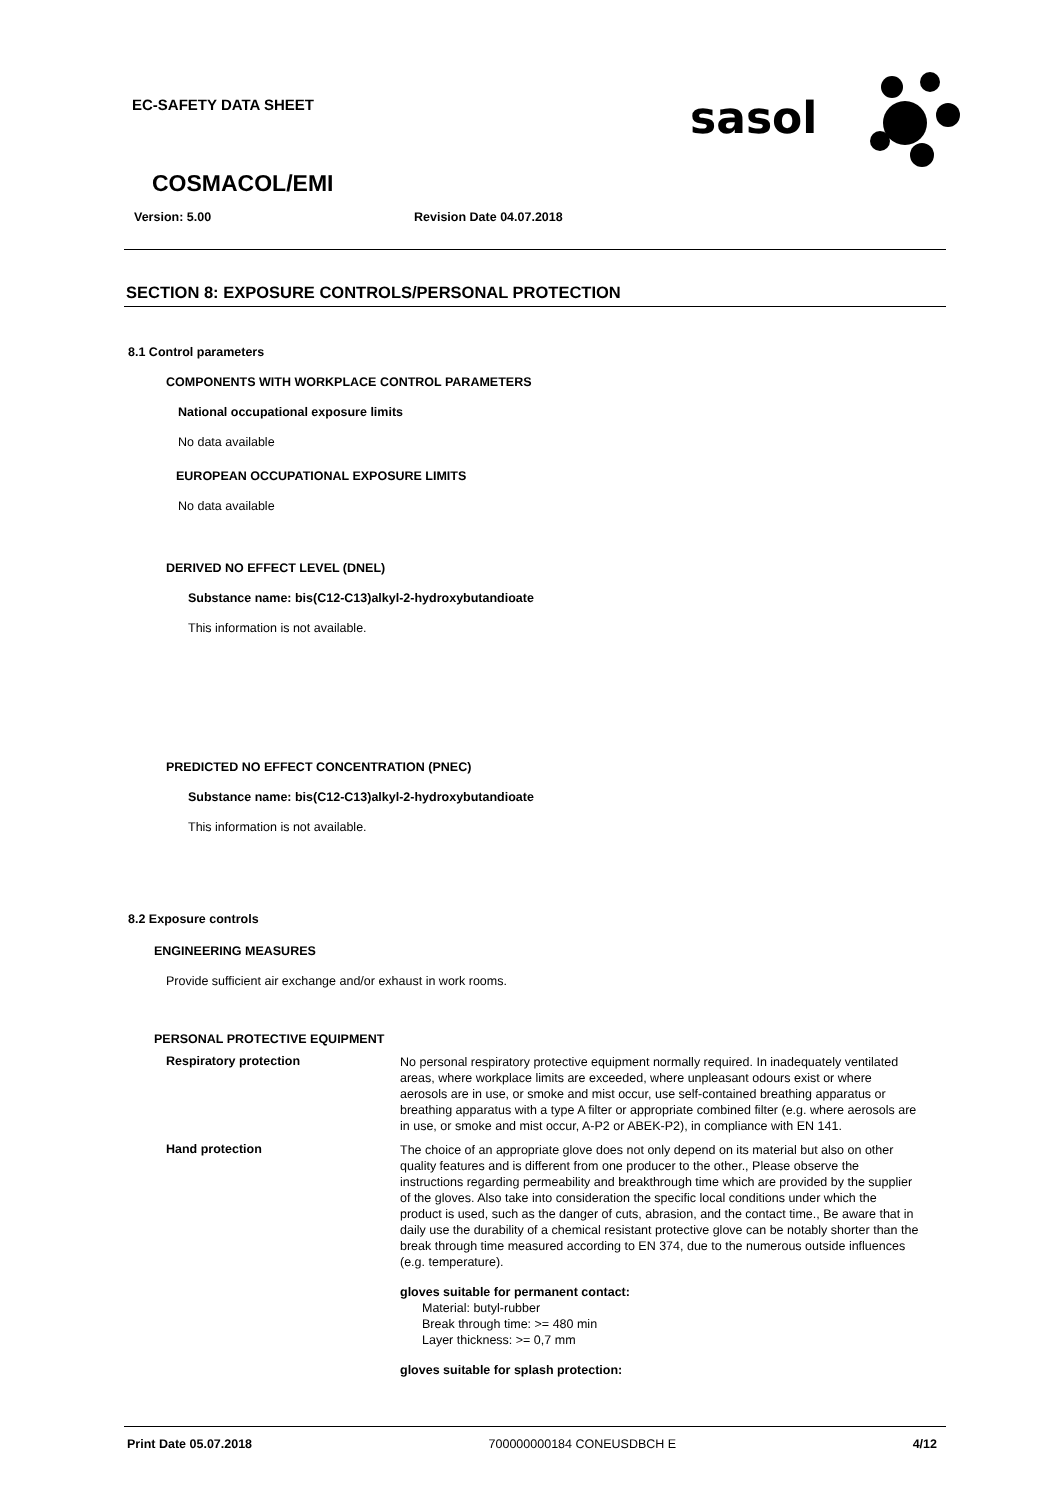EC-SAFETY DATA SHEET
sasol
COSMACOL/EMI
Version: 5.00 Revision Date 04.07.2018
SECTION 8: EXPOSURE CONTROLS/PERSONAL PROTECTION
8.1 Control parameters
COMPONENTS WITH WORKPLACE CONTROL PARAMETERS
National occupational exposure limits
No data available
EUROPEAN OCCUPATIONAL EXPOSURE LIMITS
No data available
DERIVED NO EFFECT LEVEL (DNEL)
Substance name: bis(C12-C13)alkyl-2-hydroxybutandioate
This information is not available.
PREDICTED NO EFFECT CONCENTRATION (PNEC)
Substance name: bis(C12-C13)alkyl-2-hydroxybutandioate
This information is not available.
8.2 Exposure controls
ENGINEERING MEASURES
Provide sufficient air exchange and/or exhaust in work rooms.
PERSONAL PROTECTIVE EQUIPMENT
Respiratory protection
No personal respiratory protective equipment normally required. In inadequately ventilated areas, where workplace limits are exceeded, where unpleasant odours exist or where aerosols are in use, or smoke and mist occur, use self-contained breathing apparatus or breathing apparatus with a type A filter or appropriate combined filter (e.g. where aerosols are in use, or smoke and mist occur, A-P2 or ABEK-P2), in compliance with EN 141.
Hand protection
The choice of an appropriate glove does not only depend on its material but also on other quality features and is different from one producer to the other., Please observe the instructions regarding permeability and breakthrough time which are provided by the supplier of the gloves. Also take into consideration the specific local conditions under which the product is used, such as the danger of cuts, abrasion, and the contact time., Be aware that in daily use the durability of a chemical resistant protective glove can be notably shorter than the break through time measured according to EN 374, due to the numerous outside influences (e.g. temperature).
gloves suitable for permanent contact:
Material: butyl-rubber
Break through time: >= 480 min
Layer thickness: >= 0,7 mm
gloves suitable for splash protection:
Print Date 05.07.2018 700000000184 CONEUSDBCH E 4/12